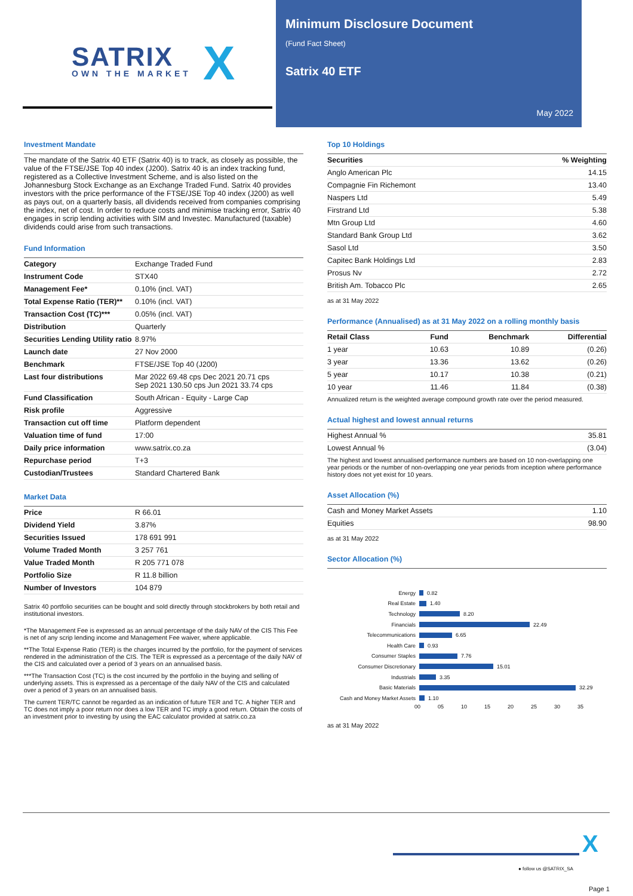SATRIX
OWN THE MARKET X
Minimum Disclosure Document
(Fund Fact Sheet)
Satrix 40 ETF
May 2022
Investment Mandate
The mandate of the Satrix 40 ETF (Satrix 40) is to track, as closely as possible, the value of the FTSE/JSE Top 40 index (J200). Satrix 40 is an index tracking fund, registered as a Collective Investment Scheme, and is also listed on the Johannesburg Stock Exchange as an Exchange Traded Fund. Satrix 40 provides investors with the price performance of the FTSE/JSE Top 40 index (J200) as well as pays out, on a quarterly basis, all dividends received from companies comprising the index, net of cost. In order to reduce costs and minimise tracking error, Satrix 40 engages in scrip lending activities with SIM and Investec. Manufactured (taxable) dividends could arise from such transactions.
Fund Information
| Category | Exchange Traded Fund |
| Instrument Code | STX40 |
| Management Fee* | 0.10% (incl. VAT) |
| Total Expense Ratio (TER)** | 0.10% (incl. VAT) |
| Transaction Cost (TC)*** | 0.05% (incl. VAT) |
| Distribution | Quarterly |
| Securities Lending Utility ratio | 8.97% |
| Launch date | 27 Nov 2000 |
| Benchmark | FTSE/JSE Top 40 (J200) |
| Last four distributions | Mar 2022 69.48 cps Dec 2021 20.71 cps Sep 2021 130.50 cps Jun 2021 33.74 cps |
| Fund Classification | South African - Equity - Large Cap |
| Risk profile | Aggressive |
| Transaction cut off time | Platform dependent |
| Valuation time of fund | 17:00 |
| Daily price information | www.satrix.co.za |
| Repurchase period | T+3 |
| Custodian/Trustees | Standard Chartered Bank |
Market Data
| Price | R 66.01 |
| Dividend Yield | 3.87% |
| Securities Issued | 178 691 991 |
| Volume Traded Month | 3 257 761 |
| Value Traded Month | R 205 771 078 |
| Portfolio Size | R 11.8 billion |
| Number of Investors | 104 879 |
Satrix 40 portfolio securities can be bought and sold directly through stockbrokers by both retail and institutional investors.
*The Management Fee is expressed as an annual percentage of the daily NAV of the CIS This Fee is net of any scrip lending income and Management Fee waiver, where applicable.
**The Total Expense Ratio (TER) is the charges incurred by the portfolio, for the payment of services rendered in the administration of the CIS. The TER is expressed as a percentage of the daily NAV of the CIS and calculated over a period of 3 years on an annualised basis.
***The Transaction Cost (TC) is the cost incurred by the portfolio in the buying and selling of underlying assets. This is expressed as a percentage of the daily NAV of the CIS and calculated over a period of 3 years on an annualised basis.
The current TER/TC cannot be regarded as an indication of future TER and TC. A higher TER and TC does not imply a poor return nor does a low TER and TC imply a good return. Obtain the costs of an investment prior to investing by using the EAC calculator provided at satrix.co.za
Top 10 Holdings
| Securities | % Weighting |
| --- | --- |
| Anglo American Plc | 14.15 |
| Compagnie Fin Richemont | 13.40 |
| Naspers Ltd | 5.49 |
| Firstrand Ltd | 5.38 |
| Mtn Group Ltd | 4.60 |
| Standard Bank Group Ltd | 3.62 |
| Sasol Ltd | 3.50 |
| Capitec Bank Holdings Ltd | 2.83 |
| Prosus Nv | 2.72 |
| British Am. Tobacco Plc | 2.65 |
as at 31 May 2022
Performance (Annualised) as at 31 May 2022 on a rolling monthly basis
| Retail Class | Fund | Benchmark | Differential |
| --- | --- | --- | --- |
| 1 year | 10.63 | 10.89 | (0.26) |
| 3 year | 13.36 | 13.62 | (0.26) |
| 5 year | 10.17 | 10.38 | (0.21) |
| 10 year | 11.46 | 11.84 | (0.38) |
Annualized return is the weighted average compound growth rate over the period measured.
Actual highest and lowest annual returns
| Highest Annual % | 35.81 |
| Lowest Annual % | (3.04) |
The highest and lowest annualised performance numbers are based on 10 non-overlapping one year periods or the number of non-overlapping one year periods from inception where performance history does not yet exist for 10 years.
Asset Allocation (%)
| Cash and Money Market Assets | 1.10 |
| Equities | 98.90 |
as at 31 May 2022
Sector Allocation (%)
Energy 0.82
Real Estate 1.40
Technology 8.20
Financials 22.49
Telecommunications 6.65
Health Care 0.93
Consumer Staples 7.76
Consumer Discretionary 15.01
Industrials 3.35
Basic Materials 32.29
Cash and Money Market Assets 1.10
00 05 10 15 20 25 30 35
as at 31 May 2022
X
● follow us @SATRIX_SA
Page 1